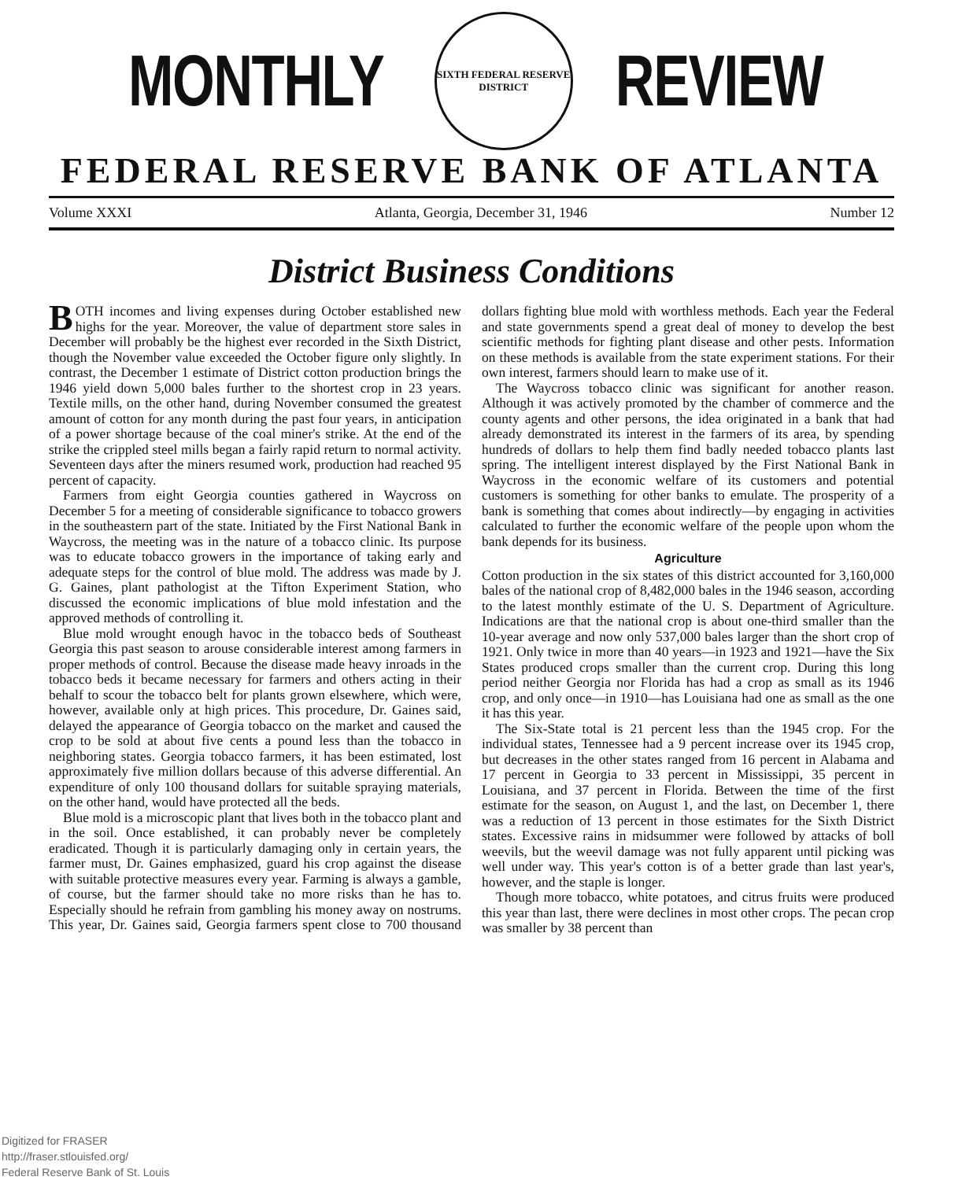MONTHLY
SIXTH FEDERAL RESERVE
DISTRICT
REVIEW
FEDERAL RESERVE BANK OF ATLANTA
Volume XXXI Atlanta, Georgia, December 31, 1946 Number 12
District Business Conditions
BOTH incomes and living expenses during October established new highs for the year. Moreover, the value of department store sales in December will probably be the highest ever recorded in the Sixth District, though the November value exceeded the October figure only slightly. In contrast, the December 1 estimate of District cotton production brings the 1946 yield down 5,000 bales further to the shortest crop in 23 years. Textile mills, on the other hand, during November consumed the greatest amount of cotton for any month during the past four years, in anticipation of a power shortage because of the coal miner's strike. At the end of the strike the crippled steel mills began a fairly rapid return to normal activity. Seventeen days after the miners resumed work, production had reached 95 percent of capacity.
Farmers from eight Georgia counties gathered in Waycross on December 5 for a meeting of considerable significance to tobacco growers in the southeastern part of the state. Initiated by the First National Bank in Waycross, the meeting was in the nature of a tobacco clinic. Its purpose was to educate tobacco growers in the importance of taking early and adequate steps for the control of blue mold. The address was made by J. G. Gaines, plant pathologist at the Tifton Experiment Station, who discussed the economic implications of blue mold infestation and the approved methods of controlling it.
Blue mold wrought enough havoc in the tobacco beds of Southeast Georgia this past season to arouse considerable interest among farmers in proper methods of control. Because the disease made heavy inroads in the tobacco beds it became necessary for farmers and others acting in their behalf to scour the tobacco belt for plants grown elsewhere, which were, however, available only at high prices. This procedure, Dr. Gaines said, delayed the appearance of Georgia tobacco on the market and caused the crop to be sold at about five cents a pound less than the tobacco in neighboring states. Georgia tobacco farmers, it has been estimated, lost approximately five million dollars because of this adverse differential. An expenditure of only 100 thousand dollars for suitable spraying materials, on the other hand, would have protected all the beds.
Blue mold is a microscopic plant that lives both in the tobacco plant and in the soil. Once established, it can probably never be completely eradicated. Though it is particularly damaging only in certain years, the farmer must, Dr. Gaines emphasized, guard his crop against the disease with suitable protective measures every year. Farming is always a gamble, of course, but the farmer should take no more risks than he has to. Especially should he refrain from gambling his money away on nostrums. This year, Dr. Gaines said, Georgia farmers spent close to 700 thousand dollars fighting blue mold with worthless methods. Each year the Federal and state governments spend a great deal of money to develop the best scientific methods for fighting plant disease and other pests. Information on these methods is available from the state experiment stations. For their own interest, farmers should learn to make use of it.
The Waycross tobacco clinic was significant for another reason. Although it was actively promoted by the chamber of commerce and the county agents and other persons, the idea originated in a bank that had already demonstrated its interest in the farmers of its area, by spending hundreds of dollars to help them find badly needed tobacco plants last spring. The intelligent interest displayed by the First National Bank in Waycross in the economic welfare of its customers and potential customers is something for other banks to emulate. The prosperity of a bank is something that comes about indirectly—by engaging in activities calculated to further the economic welfare of the people upon whom the bank depends for its business.
Agriculture
Cotton production in the six states of this district accounted for 3,160,000 bales of the national crop of 8,482,000 bales in the 1946 season, according to the latest monthly estimate of the U. S. Department of Agriculture. Indications are that the national crop is about one-third smaller than the 10-year average and now only 537,000 bales larger than the short crop of 1921. Only twice in more than 40 years—in 1923 and 1921—have the Six States produced crops smaller than the current crop. During this long period neither Georgia nor Florida has had a crop as small as its 1946 crop, and only once—in 1910—has Louisiana had one as small as the one it has this year.
The Six-State total is 21 percent less than the 1945 crop. For the individual states, Tennessee had a 9 percent increase over its 1945 crop, but decreases in the other states ranged from 16 percent in Alabama and 17 percent in Georgia to 33 percent in Mississippi, 35 percent in Louisiana, and 37 percent in Florida. Between the time of the first estimate for the season, on August 1, and the last, on December 1, there was a reduction of 13 percent in those estimates for the Sixth District states. Excessive rains in midsummer were followed by attacks of boll weevils, but the weevil damage was not fully apparent until picking was well under way. This year's cotton is of a better grade than last year's, however, and the staple is longer.
Though more tobacco, white potatoes, and citrus fruits were produced this year than last, there were declines in most other crops. The pecan crop was smaller by 38 percent than
Digitized for FRASER
http://fraser.stlouisfed.org/
Federal Reserve Bank of St. Louis